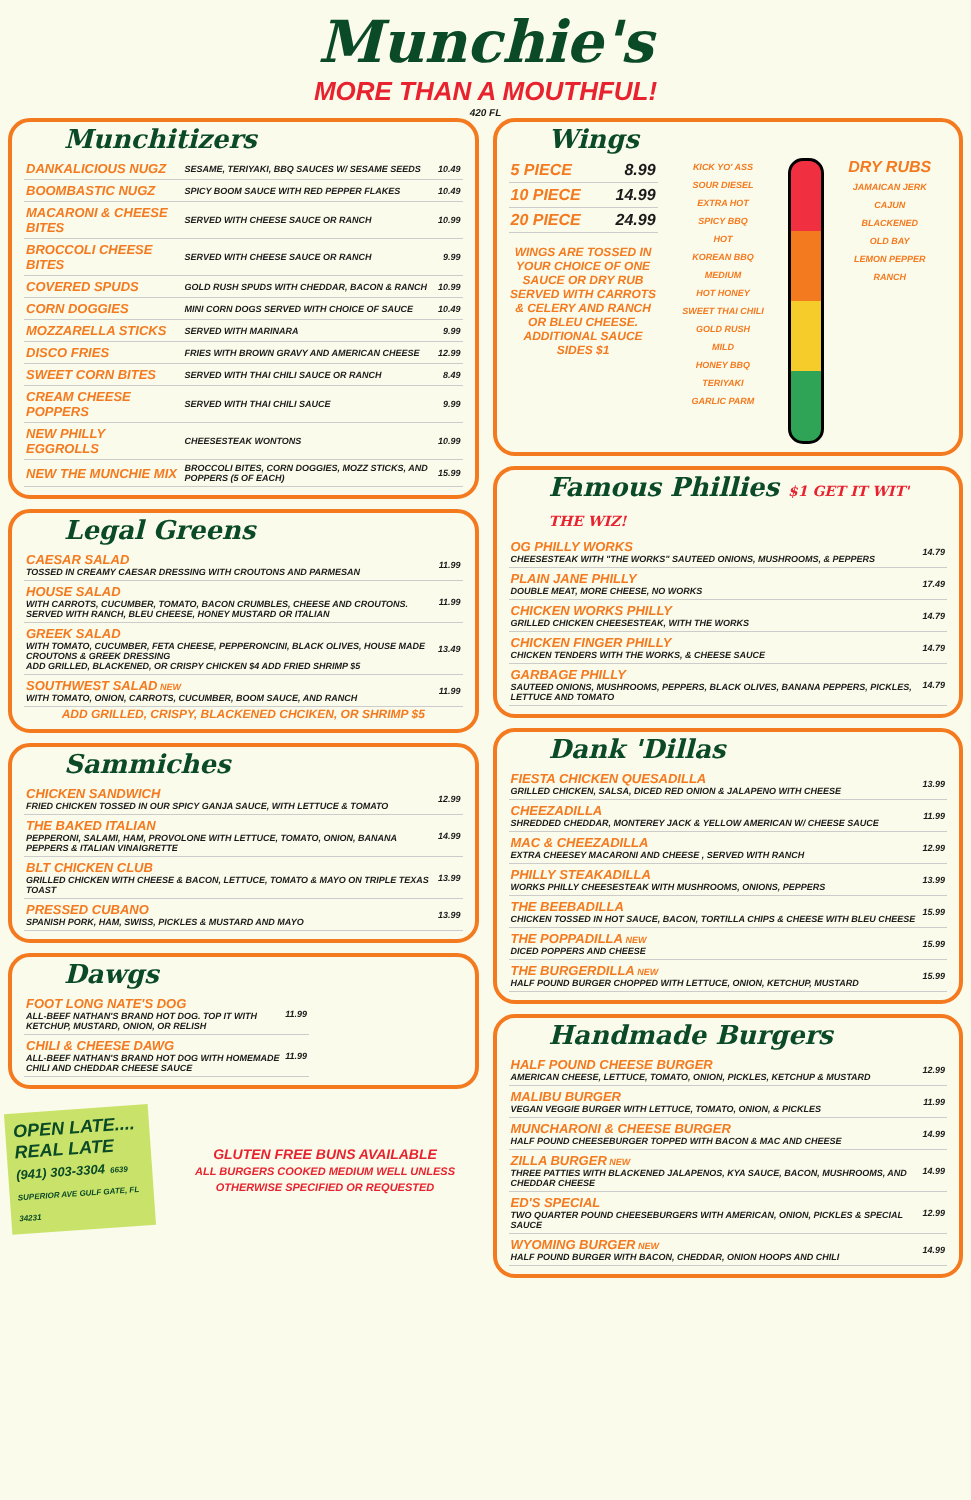Munchie's
MORE THAN A MOUTHFUL!
420 FL
Munchitizers
| DANKALICIOUS NUGZ | SESAME, TERIYAKI, BBQ SAUCES W/ SESAME SEEDS | 10.49 |
| BOOMBASTIC NUGZ | SPICY BOOM SAUCE WITH RED PEPPER FLAKES | 10.49 |
| MACARONI & CHEESE BITES | SERVED WITH CHEESE SAUCE OR RANCH | 10.99 |
| BROCCOLI CHEESE BITES | SERVED WITH CHEESE SAUCE OR RANCH | 9.99 |
| COVERED SPUDS | GOLD RUSH SPUDS WITH CHEDDAR, BACON & RANCH | 10.99 |
| CORN DOGGIES | MINI CORN DOGS SERVED WITH CHOICE OF SAUCE | 10.49 |
| MOZZARELLA STICKS | SERVED WITH MARINARA | 9.99 |
| DISCO FRIES | FRIES WITH BROWN GRAVY AND AMERICAN CHEESE | 12.99 |
| SWEET CORN BITES | SERVED WITH THAI CHILI SAUCE OR RANCH | 8.49 |
| CREAM CHEESE POPPERS | SERVED WITH THAI CHILI SAUCE | 9.99 |
| NEW PHILLY EGGROLLS | CHEESESTEAK WONTONS | 10.99 |
| NEW THE MUNCHIE MIX | BROCCOLI BITES, CORN DOGGIES, MOZZ STICKS, AND POPPERS (5 OF EACH) | 15.99 |
Legal Greens
| CAESAR SALAD TOSSED IN CREAMY CAESAR DRESSING WITH CROUTONS AND PARMESAN | 11.99 |
| HOUSE SALAD WITH CARROTS, CUCUMBER, TOMATO, BACON CRUMBLES, CHEESE AND CROUTONS. SERVED WITH RANCH, BLEU CHEESE, HONEY MUSTARD OR ITALIAN | 11.99 |
| GREEK SALAD WITH TOMATO, CUCUMBER, FETA CHEESE, PEPPERONCINI, BLACK OLIVES, HOUSE MADE CROUTONS & GREEK DRESSING ADD GRILLED, BLACKENED, OR CRISPY CHICKEN $4 ADD FRIED SHRIMP $5 | 13.49 |
| SOUTHWEST SALAD NEW WITH TOMATO, ONION, CARROTS, CUCUMBER, BOOM SAUCE, AND RANCH | 11.99 |
ADD GRILLED, CRISPY, BLACKENED CHCIKEN, OR SHRIMP $5
Sammiches
| CHICKEN SANDWICH FRIED CHICKEN TOSSED IN OUR SPICY GANJA SAUCE, WITH LETTUCE & TOMATO | 12.99 |
| THE BAKED ITALIAN PEPPERONI, SALAMI, HAM, PROVOLONE WITH LETTUCE, TOMATO, ONION, BANANA PEPPERS & ITALIAN VINAIGRETTE | 14.99 |
| BLT CHICKEN CLUB GRILLED CHICKEN WITH CHEESE & BACON, LETTUCE, TOMATO & MAYO ON TRIPLE TEXAS TOAST | 13.99 |
| PRESSED CUBANO SPANISH PORK, HAM, SWISS, PICKLES & MUSTARD AND MAYO | 13.99 |
Dawgs
| FOOT LONG NATE'S DOG ALL-BEEF NATHAN'S BRAND HOT DOG. TOP IT WITH KETCHUP, MUSTARD, ONION, OR RELISH | 11.99 |
| CHILI & CHEESE DAWG ALL-BEEF NATHAN'S BRAND HOT DOG WITH HOMEMADE CHILI AND CHEDDAR CHEESE SAUCE | 11.99 |
OPEN LATE.... REAL LATE
(941) 303-3304 6639 SUPERIOR AVE GULF GATE, FL 34231
GLUTEN FREE BUNS AVAILABLE
ALL BURGERS COOKED MEDIUM WELL UNLESS OTHERWISE SPECIFIED OR REQUESTED
Wings
| 5 PIECE | 8.99 |
| 10 PIECE | 14.99 |
| 20 PIECE | 24.99 |
WINGS ARE TOSSED IN YOUR CHOICE OF ONE SAUCE OR DRY RUB SERVED WITH CARROTS & CELERY AND RANCH OR BLEU CHEESE. ADDITIONAL SAUCE SIDES $1
KICK YO' ASS
SOUR DIESEL
EXTRA HOT
SPICY BBQ
HOT
KOREAN BBQ
MEDIUM
HOT HONEY
SWEET THAI CHILI
GOLD RUSH
MILD
HONEY BBQ
TERIYAKI
GARLIC PARM
DRY RUBS
JAMAICAN JERK
CAJUN
BLACKENED
OLD BAY
LEMON PEPPER
RANCH
Famous Phillies $1 GET IT WIT' THE WIZ!
| OG PHILLY WORKS CHEESESTEAK WITH "THE WORKS" SAUTEED ONIONS, MUSHROOMS, & PEPPERS | 14.79 |
| PLAIN JANE PHILLY DOUBLE MEAT, MORE CHEESE, NO WORKS | 17.49 |
| CHICKEN WORKS PHILLY GRILLED CHICKEN CHEESESTEAK, WITH THE WORKS | 14.79 |
| CHICKEN FINGER PHILLY CHICKEN TENDERS WITH THE WORKS, & CHEESE SAUCE | 14.79 |
| GARBAGE PHILLY SAUTEED ONIONS, MUSHROOMS, PEPPERS, BLACK OLIVES, BANANA PEPPERS, PICKLES, LETTUCE AND TOMATO | 14.79 |
Dank 'Dillas
| FIESTA CHICKEN QUESADILLA GRILLED CHICKEN, SALSA, DICED RED ONION & JALAPENO WITH CHEESE | 13.99 |
| CHEEZADILLA SHREDDED CHEDDAR, MONTEREY JACK & YELLOW AMERICAN W/ CHEESE SAUCE | 11.99 |
| MAC & CHEEZADILLA EXTRA CHEESEY MACARONI AND CHEESE , SERVED WITH RANCH | 12.99 |
| PHILLY STEAKADILLA WORKS PHILLY CHEESESTEAK WITH MUSHROOMS, ONIONS, PEPPERS | 13.99 |
| THE BEEBADILLA CHICKEN TOSSED IN HOT SAUCE, BACON, TORTILLA CHIPS & CHEESE WITH BLEU CHEESE | 15.99 |
| THE POPPADILLA NEW DICED POPPERS AND CHEESE | 15.99 |
| THE BURGERDILLA NEW HALF POUND BURGER CHOPPED WITH LETTUCE, ONION, KETCHUP, MUSTARD | 15.99 |
Handmade Burgers
| HALF POUND CHEESE BURGER AMERICAN CHEESE, LETTUCE, TOMATO, ONION, PICKLES, KETCHUP & MUSTARD | 12.99 |
| MALIBU BURGER VEGAN VEGGIE BURGER WITH LETTUCE, TOMATO, ONION, & PICKLES | 11.99 |
| MUNCHARONI & CHEESE BURGER HALF POUND CHEESEBURGER TOPPED WITH BACON & MAC AND CHEESE | 14.99 |
| ZILLA BURGER NEW THREE PATTIES WITH BLACKENED JALAPENOS, KYA SAUCE, BACON, MUSHROOMS, AND CHEDDAR CHEESE | 14.99 |
| ED'S SPECIAL TWO QUARTER POUND CHEESEBURGERS WITH AMERICAN, ONION, PICKLES & SPECIAL SAUCE | 12.99 |
| WYOMING BURGER NEW HALF POUND BURGER WITH BACON, CHEDDAR, ONION HOOPS AND CHILI | 14.99 |